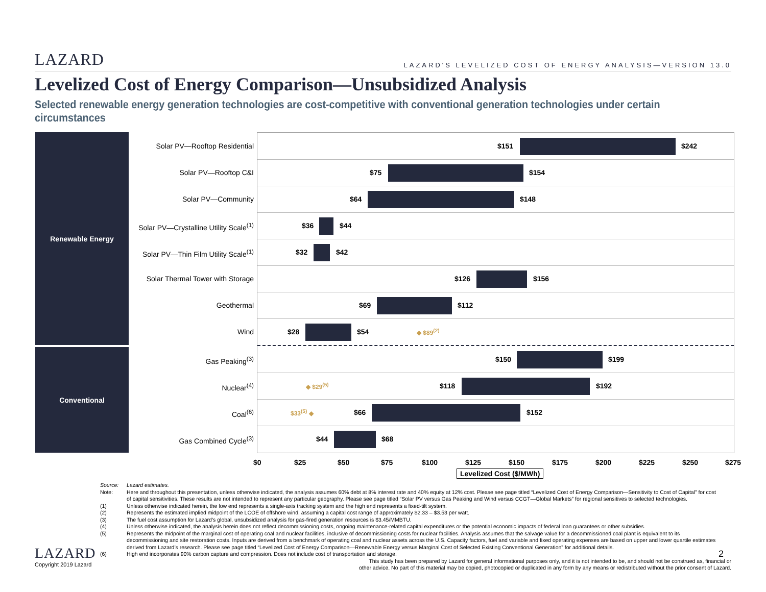LAZARD LAZARD'S LEVELIZED COST OF ENERGY ANALYSIS—VERSION 13.0
Levelized Cost of Energy Comparison—Unsubsidized Analysis
Selected renewable energy generation technologies are cost-competitive with conventional generation technologies under certain circumstances
Renewable Energy
Conventional
Solar PV—Rooftop Residential $151 $242
Solar PV—Rooftop C&I $75 $154
Solar PV—Community $64 $148
Solar PV—Crystalline Utility Scale<sup>(1)</sup> $36 $44
Solar PV—Thin Film Utility Scale<sup>(1)</sup> $32 $42
Solar Thermal Tower with Storage $126 $156
Geothermal $69 $112
Wind $28 $54 ◆ $89<sup>(2)</sup>
Gas Peaking<sup>(3)</sup> $150 $199
Nuclear<sup>(4)</sup> ◆ $29<sup>(5)</sup> $118 $192
Coal<sup>(6)</sup> $33<sup>(5)</sup> ◆ $66 $152
Gas Combined Cycle<sup>(3)</sup> $44 $68
$0 $25 $50 $75 $100 $125 $150 $175 $200 $225 $250 $275
Levelized Cost ($/MWh)
Source: Lazard estimates.
Note: Here and throughout this presentation, unless otherwise indicated, the analysis assumes 60% debt at 8% interest rate and 40% equity at 12% cost. Please see page titled “Levelized Cost of Energy Comparison—Sensitivity to Cost of Capital” for cost of capital sensitivities. These results are not intended to represent any particular geography. Please see page titled “Solar PV versus Gas Peaking and Wind versus CCGT—Global Markets” for regional sensitives to selected technologies.
(1) Unless otherwise indicated herein, the low end represents a single-axis tracking system and the high end represents a fixed-tilt system.
(2) Represents the estimated implied midpoint of the LCOE of offshore wind, assuming a capital cost range of approximately $2.33 – $3.53 per watt.
(3) The fuel cost assumption for Lazard’s global, unsubsidized analysis for gas-fired generation resources is $3.45/MMBTU.
(4) Unless otherwise indicated, the analysis herein does not reflect decommissioning costs, ongoing maintenance-related capital expenditures or the potential economic impacts of federal loan guarantees or other subsidies.
(5) Represents the midpoint of the marginal cost of operating coal and nuclear facilities, inclusive of decommissioning costs for nuclear facilities. Analysis assumes that the salvage value for a decommissioned coal plant is equivalent to its decommissioning and site restoration costs. Inputs are derived from a benchmark of operating coal and nuclear assets across the U.S. Capacity factors, fuel and variable and fixed operating expenses are based on upper and lower quartile estimates derived from Lazard’s research. Please see page titled “Levelized Cost of Energy Comparison—Renewable Energy versus Marginal Cost of Selected Existing Conventional Generation” for additional details.
(6) High end incorporates 90% carbon capture and compression. Does not include cost of transportation and storage.
This study has been prepared by Lazard for general informational purposes only, and it is not intended to be, and should not be construed as, financial or
other advice. No part of this material may be copied, photocopied or duplicated in any form by any means or redistributed without the prior consent of Lazard.
LAZARD
Copyright 2019 Lazard
2